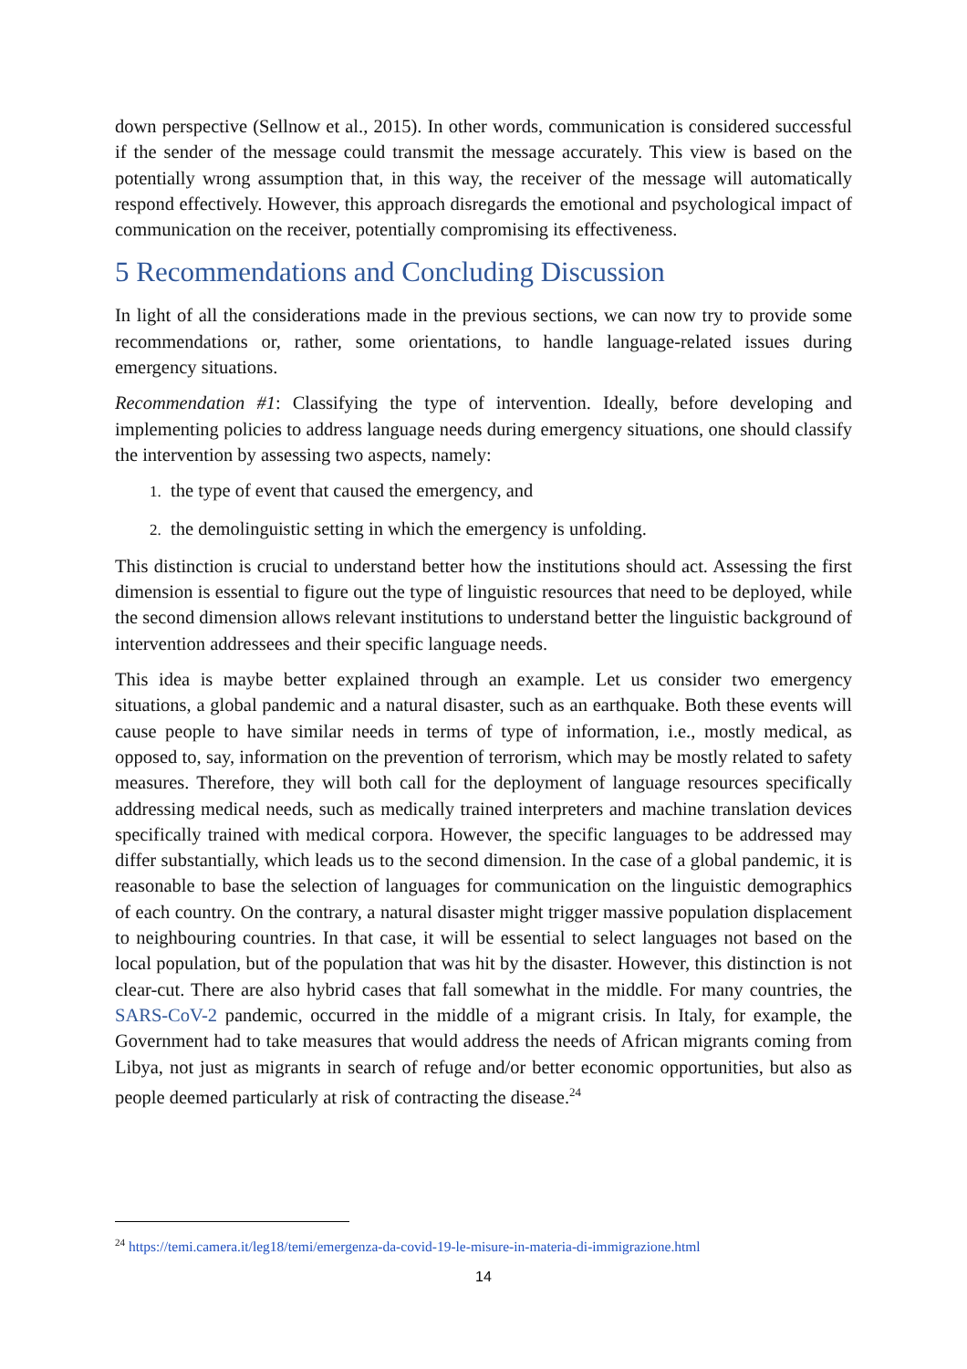down perspective (Sellnow et al., 2015). In other words, communication is considered successful if the sender of the message could transmit the message accurately. This view is based on the potentially wrong assumption that, in this way, the receiver of the message will automatically respond effectively. However, this approach disregards the emotional and psychological impact of communication on the receiver, potentially compromising its effectiveness.
5 Recommendations and Concluding Discussion
In light of all the considerations made in the previous sections, we can now try to provide some recommendations or, rather, some orientations, to handle language-related issues during emergency situations.
Recommendation #1: Classifying the type of intervention. Ideally, before developing and implementing policies to address language needs during emergency situations, one should classify the intervention by assessing two aspects, namely:
1. the type of event that caused the emergency, and
2. the demolinguistic setting in which the emergency is unfolding.
This distinction is crucial to understand better how the institutions should act. Assessing the first dimension is essential to figure out the type of linguistic resources that need to be deployed, while the second dimension allows relevant institutions to understand better the linguistic background of intervention addressees and their specific language needs.
This idea is maybe better explained through an example. Let us consider two emergency situations, a global pandemic and a natural disaster, such as an earthquake. Both these events will cause people to have similar needs in terms of type of information, i.e., mostly medical, as opposed to, say, information on the prevention of terrorism, which may be mostly related to safety measures. Therefore, they will both call for the deployment of language resources specifically addressing medical needs, such as medically trained interpreters and machine translation devices specifically trained with medical corpora. However, the specific languages to be addressed may differ substantially, which leads us to the second dimension. In the case of a global pandemic, it is reasonable to base the selection of languages for communication on the linguistic demographics of each country. On the contrary, a natural disaster might trigger massive population displacement to neighbouring countries. In that case, it will be essential to select languages not based on the local population, but of the population that was hit by the disaster. However, this distinction is not clear-cut. There are also hybrid cases that fall somewhat in the middle. For many countries, the SARS-CoV-2 pandemic, occurred in the middle of a migrant crisis. In Italy, for example, the Government had to take measures that would address the needs of African migrants coming from Libya, not just as migrants in search of refuge and/or better economic opportunities, but also as people deemed particularly at risk of contracting the disease.<sup>24</sup>
<sup>24</sup> https://temi.camera.it/leg18/temi/emergenza-da-covid-19-le-misure-in-materia-di-immigrazione.html
14